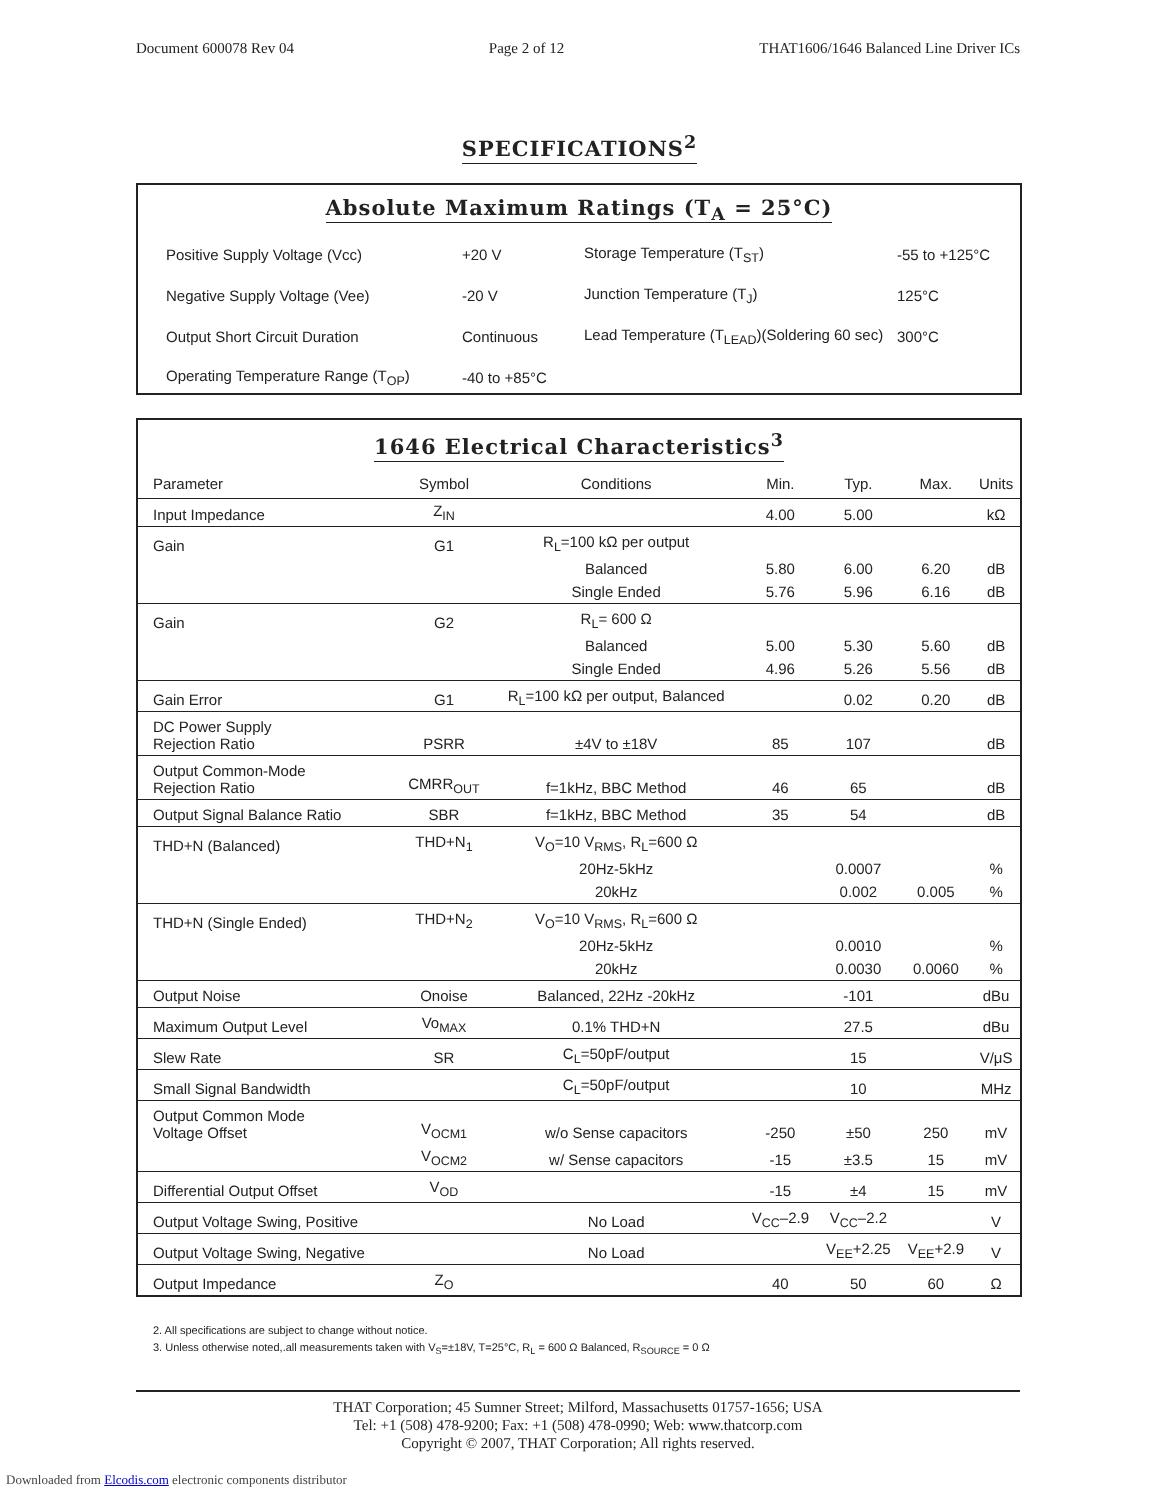Document 600078 Rev 04 Page 2 of 12 THAT1606/1646 Balanced Line Driver ICs
SPECIFICATIONS<sup>2</sup>
Absolute Maximum Ratings (T<sub>A</sub> = 25°C)
| Positive Supply Voltage (Vcc) | +20 V | Storage Temperature (T<sub>ST</sub>) | -55 to +125°C |
| Negative Supply Voltage (Vee) | -20 V | Junction Temperature (T<sub>J</sub>) | 125°C |
| Output Short Circuit Duration | Continuous | Lead Temperature (T<sub>LEAD</sub>)(Soldering 60 sec) | 300°C |
| Operating Temperature Range (T<sub>OP</sub>) | -40 to +85°C | | |
1646 Electrical Characteristics<sup>3</sup>
| Parameter | Symbol | Conditions | Min. | Typ. | Max. | Units |
| --- | --- | --- | --- | --- | --- | --- |
| Input Impedance | Z<sub>IN</sub> | | 4.00 | 5.00 | | kΩ |
| Gain | G1 | R<sub>L</sub>=100 kΩ per output | | | | |
| | | Balanced | 5.80 | 6.00 | 6.20 | dB |
| | | Single Ended | 5.76 | 5.96 | 6.16 | dB |
| Gain | G2 | R<sub>L</sub>= 600 Ω | | | | |
| | | Balanced | 5.00 | 5.30 | 5.60 | dB |
| | | Single Ended | 4.96 | 5.26 | 5.56 | dB |
| Gain Error | G1 | R<sub>L</sub>=100 kΩ per output, Balanced | | 0.02 | 0.20 | dB |
| DC Power Supply Rejection Ratio | PSRR | ±4V to ±18V | 85 | 107 | | dB |
| Output Common-Mode Rejection Ratio | CMRR<sub>OUT</sub> | f=1kHz, BBC Method | 46 | 65 | | dB |
| Output Signal Balance Ratio | SBR | f=1kHz, BBC Method | 35 | 54 | | dB |
| THD+N (Balanced) | THD+N<sub>1</sub> | V<sub>O</sub>=10 V<sub>RMS</sub>, R<sub>L</sub>=600 Ω | | | | |
| | | 20Hz-5kHz | | 0.0007 | | % |
| | | 20kHz | | 0.002 | 0.005 | % |
| THD+N (Single Ended) | THD+N<sub>2</sub> | V<sub>O</sub>=10 V<sub>RMS</sub>, R<sub>L</sub>=600 Ω | | | | |
| | | 20Hz-5kHz | | 0.0010 | | % |
| | | 20kHz | | 0.0030 | 0.0060 | % |
| Output Noise | Onoise | Balanced, 22Hz -20kHz | | -101 | | dBu |
| Maximum Output Level | Vo<sub>MAX</sub> | 0.1% THD+N | | 27.5 | | dBu |
| Slew Rate | SR | C<sub>L</sub>=50pF/output | | 15 | | V/μS |
| Small Signal Bandwidth | | C<sub>L</sub>=50pF/output | | 10 | | MHz |
| Output Common Mode Voltage Offset | V<sub>OCM1</sub> | w/o Sense capacitors | -250 | ±50 | 250 | mV |
| | V<sub>OCM2</sub> | w/ Sense capacitors | -15 | ±3.5 | 15 | mV |
| Differential Output Offset | V<sub>OD</sub> | | -15 | ±4 | 15 | mV |
| Output Voltage Swing, Positive | | No Load | V<sub>CC</sub>–2.9 | V<sub>CC</sub>–2.2 | | V |
| Output Voltage Swing, Negative | | No Load | | V<sub>EE</sub>+2.25 | V<sub>EE</sub>+2.9 | V |
| Output Impedance | Z<sub>O</sub> | | 40 | 50 | 60 | Ω |
2. All specifications are subject to change without notice.
3. Unless otherwise noted,.all measurements taken with V<sub>S</sub>=±18V, T=25°C, R<sub>L</sub> = 600 Ω Balanced, R<sub>SOURCE</sub> = 0 Ω
THAT Corporation; 45 Sumner Street; Milford, Massachusetts 01757-1656; USA
Tel: +1 (508) 478-9200; Fax: +1 (508) 478-0990; Web: www.thatcorp.com
Copyright © 2007, THAT Corporation; All rights reserved.
Downloaded from Elcodis.com electronic components distributor